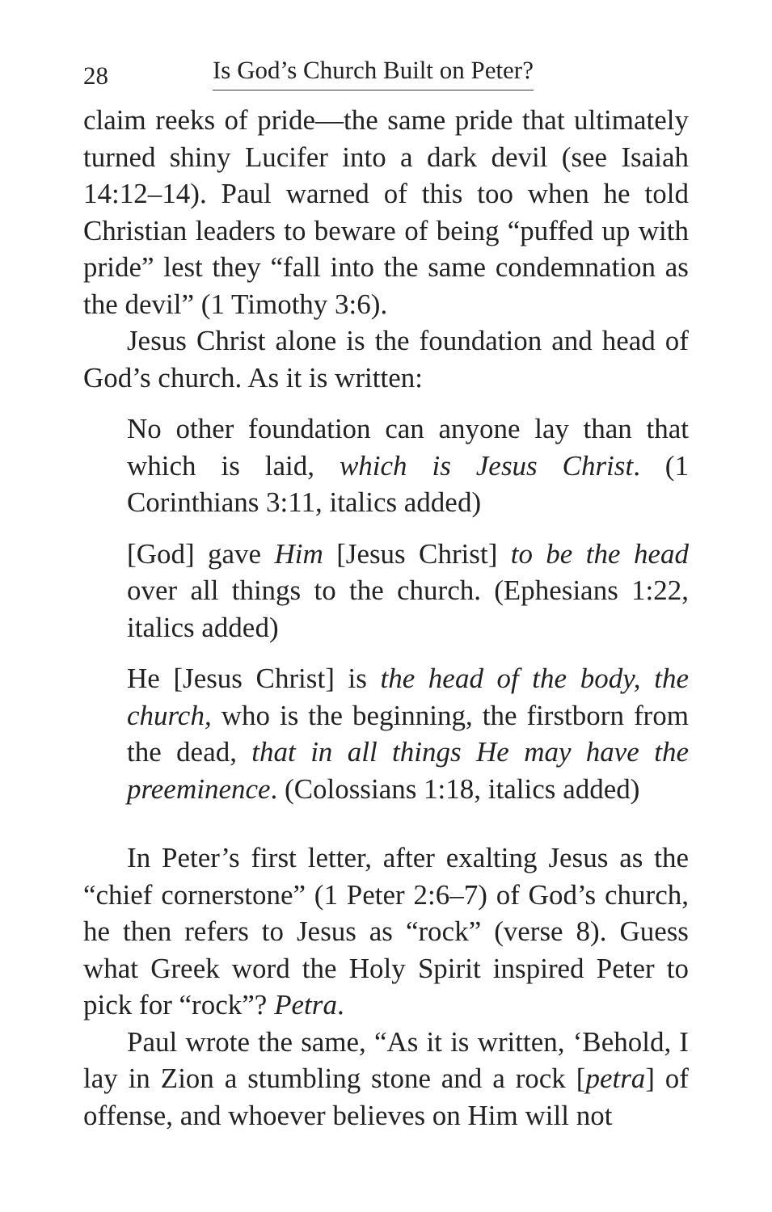28 Is God’s Church Built on Peter?
claim reeks of pride—the same pride that ultimately turned shiny Lucifer into a dark devil (see Isaiah 14:12–14). Paul warned of this too when he told Christian leaders to beware of being “puffed up with pride” lest they “fall into the same condemnation as the devil” (1 Timothy 3:6).
Jesus Christ alone is the foundation and head of God’s church. As it is written:
No other foundation can anyone lay than that which is laid, which is Jesus Christ. (1 Corinthians 3:11, italics added)
[God] gave Him [Jesus Christ] to be the head over all things to the church. (Ephesians 1:22, italics added)
He [Jesus Christ] is the head of the body, the church, who is the beginning, the firstborn from the dead, that in all things He may have the preeminence. (Colossians 1:18, italics added)
In Peter’s first letter, after exalting Jesus as the “chief cornerstone” (1 Peter 2:6–7) of God’s church, he then refers to Jesus as “rock” (verse 8). Guess what Greek word the Holy Spirit inspired Peter to pick for “rock”? Petra.
Paul wrote the same, “As it is written, ‘Behold, I lay in Zion a stumbling stone and a rock [petra] of offense, and whoever believes on Him will not